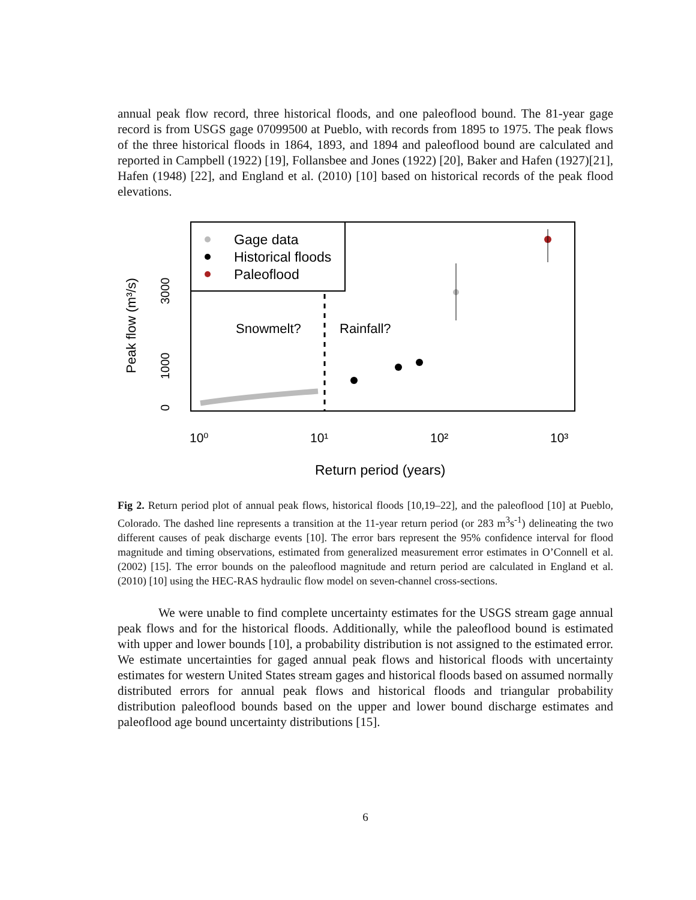annual peak flow record, three historical floods, and one paleoflood bound. The 81-year gage record is from USGS gage 07099500 at Pueblo, with records from 1895 to 1975. The peak flows of the three historical floods in 1864, 1893, and 1894 and paleoflood bound are calculated and reported in Campbell (1922) [19], Follansbee and Jones (1922) [20], Baker and Hafen (1927)[21], Hafen (1948) [22], and England et al. (2010) [10] based on historical records of the peak flood elevations.
Gage data
Historical floods
Paleoflood
Snowmelt?
Rainfall?
10⁰
10¹
10²
10³
Return period (years)
0
1000
3000
Peak flow (m³/s)
Fig 2. Return period plot of annual peak flows, historical floods [10,19–22], and the paleoflood [10] at Pueblo, Colorado. The dashed line represents a transition at the 11-year return period (or 283 m<sup>3</sup>s<sup>-1</sup>) delineating the two different causes of peak discharge events [10]. The error bars represent the 95% confidence interval for flood magnitude and timing observations, estimated from generalized measurement error estimates in O’Connell et al. (2002) [15]. The error bounds on the paleoflood magnitude and return period are calculated in England et al. (2010) [10] using the HEC-RAS hydraulic flow model on seven-channel cross-sections.
We were unable to find complete uncertainty estimates for the USGS stream gage annual peak flows and for the historical floods. Additionally, while the paleoflood bound is estimated with upper and lower bounds [10], a probability distribution is not assigned to the estimated error. We estimate uncertainties for gaged annual peak flows and historical floods with uncertainty estimates for western United States stream gages and historical floods based on assumed normally distributed errors for annual peak flows and historical floods and triangular probability distribution paleoflood bounds based on the upper and lower bound discharge estimates and paleoflood age bound uncertainty distributions [15].
6